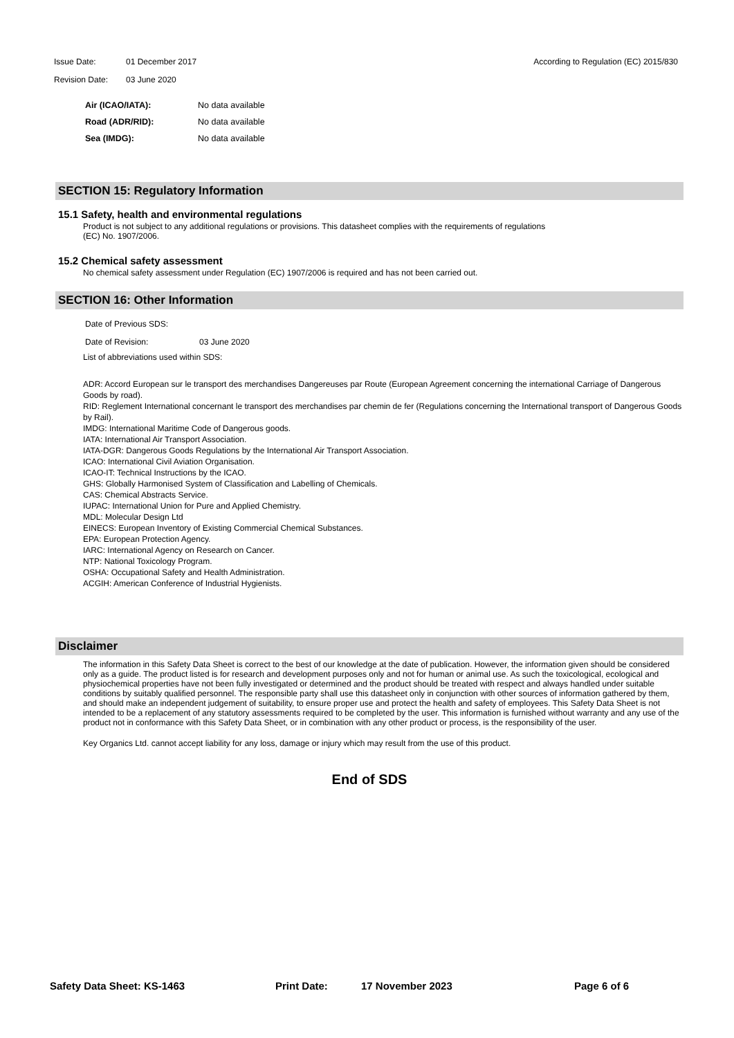Issue Date: 01 December 2017 According to Regulation (EC) 2015/830
Revision Date: 03 June 2020
Air (ICAO/IATA): No data available
Road (ADR/RID): No data available
Sea (IMDG): No data available
SECTION 15: Regulatory Information
15.1 Safety, health and environmental regulations
Product is not subject to any additional regulations or provisions. This datasheet complies with the requirements of regulations
(EC) No. 1907/2006.
15.2 Chemical safety assessment
No chemical safety assessment under Regulation (EC) 1907/2006 is required and has not been carried out.
SECTION 16: Other Information
Date of Previous SDS:
Date of Revision: 03 June 2020
List of abbreviations used within SDS:
ADR: Accord European sur le transport des merchandises Dangereuses par Route (European Agreement concerning the international Carriage of Dangerous Goods by road).
RID: Reglement International concernant le transport des merchandises par chemin de fer (Regulations concerning the International transport of Dangerous Goods by Rail).
IMDG: International Maritime Code of Dangerous goods.
IATA: International Air Transport Association.
IATA-DGR: Dangerous Goods Regulations by the International Air Transport Association.
ICAO: International Civil Aviation Organisation.
ICAO-IT: Technical Instructions by the ICAO.
GHS: Globally Harmonised System of Classification and Labelling of Chemicals.
CAS: Chemical Abstracts Service.
IUPAC: International Union for Pure and Applied Chemistry.
MDL: Molecular Design Ltd
EINECS: European Inventory of Existing Commercial Chemical Substances.
EPA: European Protection Agency.
IARC: International Agency on Research on Cancer.
NTP: National Toxicology Program.
OSHA: Occupational Safety and Health Administration.
ACGIH: American Conference of Industrial Hygienists.
Disclaimer
The information in this Safety Data Sheet is correct to the best of our knowledge at the date of publication. However, the information given should be considered only as a guide. The product listed is for research and development purposes only and not for human or animal use. As such the toxicological, ecological and physiochemical properties have not been fully investigated or determined and the product should be treated with respect and always handled under suitable conditions by suitably qualified personnel. The responsible party shall use this datasheet only in conjunction with other sources of information gathered by them, and should make an independent judgement of suitability, to ensure proper use and protect the health and safety of employees. This Safety Data Sheet is not intended to be a replacement of any statutory assessments required to be completed by the user. This information is furnished without warranty and any use of the product not in conformance with this Safety Data Sheet, or in combination with any other product or process, is the responsibility of the user.
Key Organics Ltd. cannot accept liability for any loss, damage or injury which may result from the use of this product.
End of SDS
Safety Data Sheet: KS-1463 Print Date: 17 November 2023 Page 6 of 6